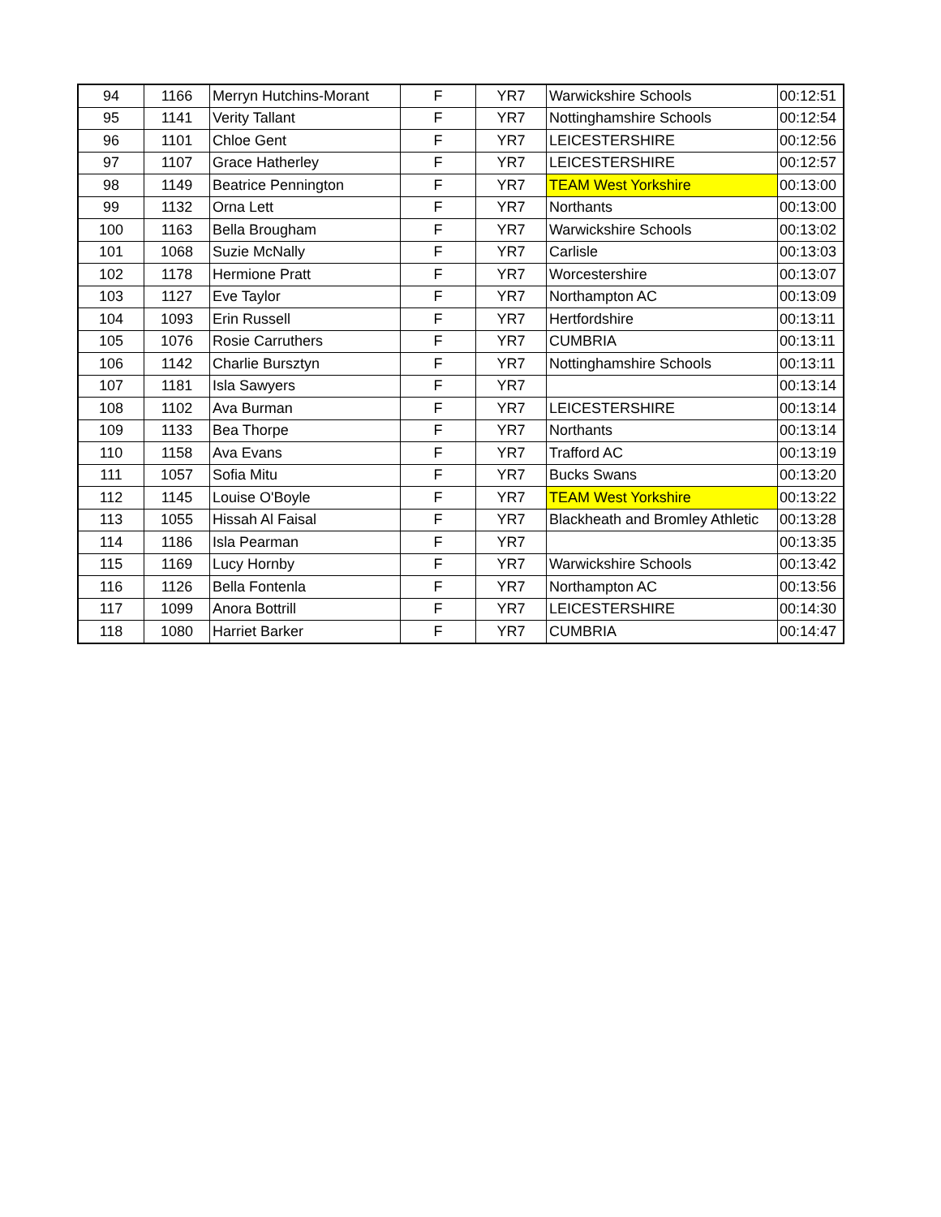| 94 | 1166 | Merryn Hutchins-Morant | F | YR7 | Warwickshire Schools | 00:12:51 |
| 95 | 1141 | Verity Tallant | F | YR7 | Nottinghamshire Schools | 00:12:54 |
| 96 | 1101 | Chloe Gent | F | YR7 | LEICESTERSHIRE | 00:12:56 |
| 97 | 1107 | Grace Hatherley | F | YR7 | LEICESTERSHIRE | 00:12:57 |
| 98 | 1149 | Beatrice Pennington | F | YR7 | TEAM West Yorkshire | 00:13:00 |
| 99 | 1132 | Orna Lett | F | YR7 | Northants | 00:13:00 |
| 100 | 1163 | Bella Brougham | F | YR7 | Warwickshire Schools | 00:13:02 |
| 101 | 1068 | Suzie McNally | F | YR7 | Carlisle | 00:13:03 |
| 102 | 1178 | Hermione Pratt | F | YR7 | Worcestershire | 00:13:07 |
| 103 | 1127 | Eve Taylor | F | YR7 | Northampton AC | 00:13:09 |
| 104 | 1093 | Erin Russell | F | YR7 | Hertfordshire | 00:13:11 |
| 105 | 1076 | Rosie Carruthers | F | YR7 | CUMBRIA | 00:13:11 |
| 106 | 1142 | Charlie Bursztyn | F | YR7 | Nottinghamshire Schools | 00:13:11 |
| 107 | 1181 | Isla Sawyers | F | YR7 | | 00:13:14 |
| 108 | 1102 | Ava Burman | F | YR7 | LEICESTERSHIRE | 00:13:14 |
| 109 | 1133 | Bea Thorpe | F | YR7 | Northants | 00:13:14 |
| 110 | 1158 | Ava Evans | F | YR7 | Trafford AC | 00:13:19 |
| 111 | 1057 | Sofia Mitu | F | YR7 | Bucks Swans | 00:13:20 |
| 112 | 1145 | Louise O'Boyle | F | YR7 | TEAM West Yorkshire | 00:13:22 |
| 113 | 1055 | Hissah Al Faisal | F | YR7 | Blackheath and Bromley Athletic | 00:13:28 |
| 114 | 1186 | Isla Pearman | F | YR7 | | 00:13:35 |
| 115 | 1169 | Lucy Hornby | F | YR7 | Warwickshire Schools | 00:13:42 |
| 116 | 1126 | Bella Fontenla | F | YR7 | Northampton AC | 00:13:56 |
| 117 | 1099 | Anora Bottrill | F | YR7 | LEICESTERSHIRE | 00:14:30 |
| 118 | 1080 | Harriet Barker | F | YR7 | CUMBRIA | 00:14:47 |